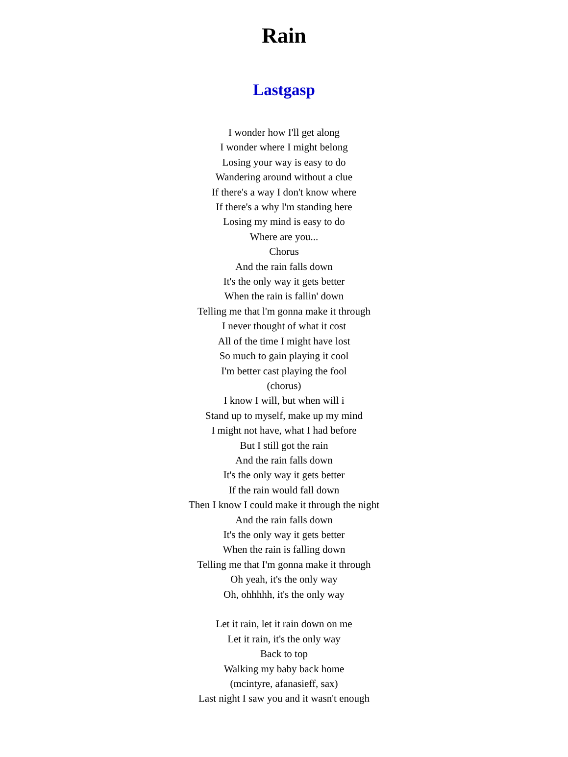Rain
Lastgasp
I wonder how I'll get along
I wonder where I might belong
Losing your way is easy to do
Wandering around without a clue
If there's a way I don't know where
If there's a why l'm standing here
Losing my mind is easy to do
Where are you...
Chorus
And the rain falls down
It's the only way it gets better
When the rain is fallin' down
Telling me that l'm gonna make it through
I never thought of what it cost
All of the time I might have lost
So much to gain playing it cool
I'm better cast playing the fool
(chorus)
I know I will, but when will i
Stand up to myself, make up my mind
I might not have, what I had before
But I still got the rain
And the rain falls down
It's the only way it gets better
If the rain would fall down
Then I know I could make it through the night
And the rain falls down
It's the only way it gets better
When the rain is falling down
Telling me that I'm gonna make it through
Oh yeah, it's the only way
Oh, ohhhhh, it's the only way
Let it rain, let it rain down on me
Let it rain, it's the only way
Back to top
Walking my baby back home
(mcintyre, afanasieff, sax)
Last night I saw you and it wasn't enough